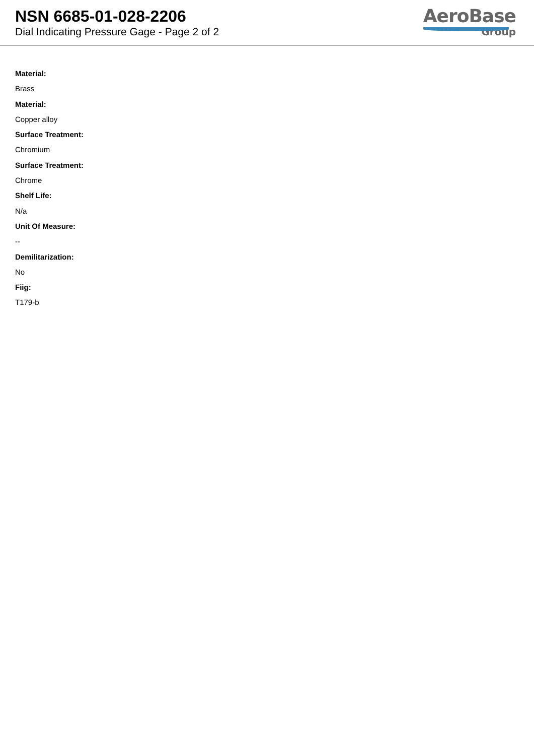NSN 6685-01-028-2206
Dial Indicating Pressure Gage - Page 2 of 2
AeroBase
Group
Material:
Brass
Material:
Copper alloy
Surface Treatment:
Chromium
Surface Treatment:
Chrome
Shelf Life:
N/a
Unit Of Measure:
--
Demilitarization:
No
Fiig:
T179-b